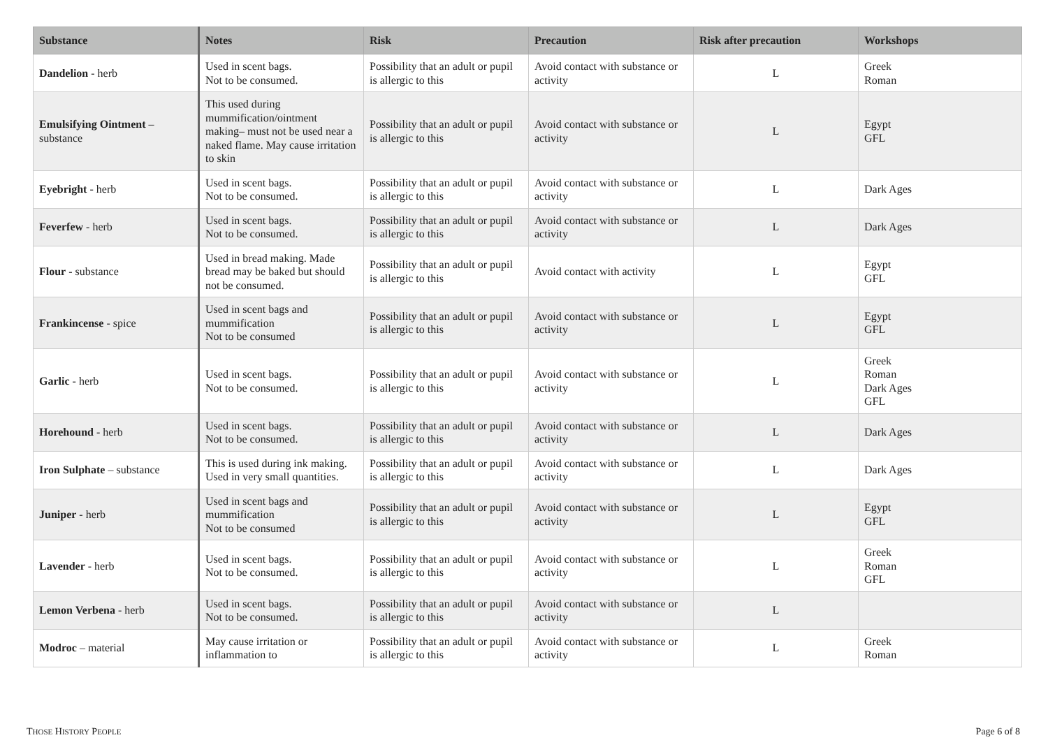| Substance | Notes | Risk | Precaution | Risk after precaution | Workshops |
| --- | --- | --- | --- | --- | --- |
| Dandelion - herb | Used in scent bags. Not to be consumed. | Possibility that an adult or pupil is allergic to this | Avoid contact with substance or activity | L | Greek Roman |
| Emulsifying Ointment – substance | This used during mummification/ointment making– must not be used near a naked flame. May cause irritation to skin | Possibility that an adult or pupil is allergic to this | Avoid contact with substance or activity | L | Egypt GFL |
| Eyebright - herb | Used in scent bags. Not to be consumed. | Possibility that an adult or pupil is allergic to this | Avoid contact with substance or activity | L | Dark Ages |
| Feverfew - herb | Used in scent bags. Not to be consumed. | Possibility that an adult or pupil is allergic to this | Avoid contact with substance or activity | L | Dark Ages |
| Flour - substance | Used in bread making. Made bread may be baked but should not be consumed. | Possibility that an adult or pupil is allergic to this | Avoid contact with activity | L | Egypt GFL |
| Frankincense - spice | Used in scent bags and mummification Not to be consumed | Possibility that an adult or pupil is allergic to this | Avoid contact with substance or activity | L | Egypt GFL |
| Garlic - herb | Used in scent bags. Not to be consumed. | Possibility that an adult or pupil is allergic to this | Avoid contact with substance or activity | L | Greek Roman Dark Ages GFL |
| Horehound - herb | Used in scent bags. Not to be consumed. | Possibility that an adult or pupil is allergic to this | Avoid contact with substance or activity | L | Dark Ages |
| Iron Sulphate – substance | This is used during ink making. Used in very small quantities. | Possibility that an adult or pupil is allergic to this | Avoid contact with substance or activity | L | Dark Ages |
| Juniper - herb | Used in scent bags and mummification Not to be consumed | Possibility that an adult or pupil is allergic to this | Avoid contact with substance or activity | L | Egypt GFL |
| Lavender - herb | Used in scent bags. Not to be consumed. | Possibility that an adult or pupil is allergic to this | Avoid contact with substance or activity | L | Greek Roman GFL |
| Lemon Verbena - herb | Used in scent bags. Not to be consumed. | Possibility that an adult or pupil is allergic to this | Avoid contact with substance or activity | L | |
| Modroc – material | May cause irritation or inflammation to | Possibility that an adult or pupil is allergic to this | Avoid contact with substance or activity | L | Greek Roman |
THOSE HISTORY PEOPLE Page 6 of 8